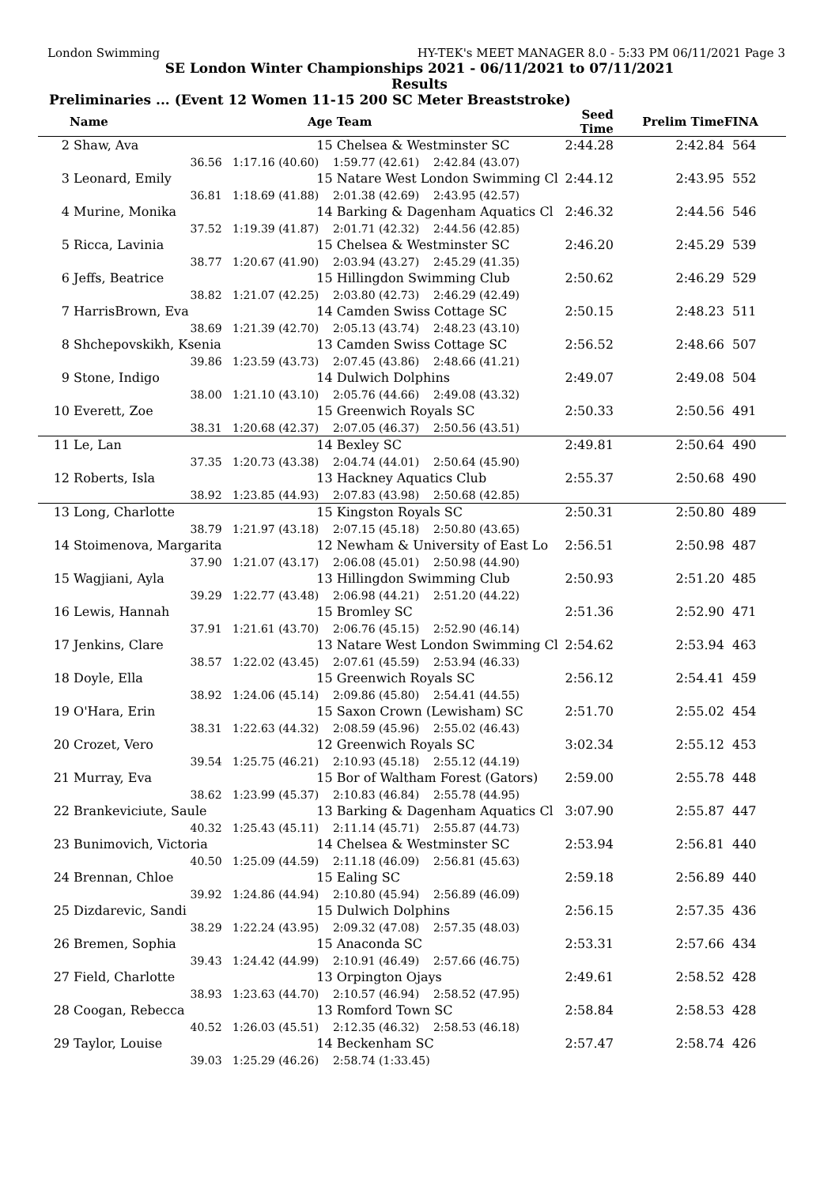London Swimming HY-TEK's MEET MANAGER 8.0 - 5:33 PM 06/11/2021 Page 3
SE London Winter Championships 2021 - 06/11/2021 to 07/11/2021
Results
Preliminaries ... (Event 12 Women 11-15 200 SC Meter Breaststroke)
| | Name | Age | Team | Seed Time | Prelim Time | FINA |
| --- | --- | --- | --- | --- | --- | --- |
| 2 | Shaw, Ava | 15 | Chelsea & Westminster SC | 2:44.28 | 2:42.84 | 564 |
| | 36.56 | 1:17.16 (40.60) 1:59.77 (42.61) 2:42.84 (43.07) | | | | |
| 3 | Leonard, Emily | 15 | Natare West London Swimming Cl | 2:44.12 | 2:43.95 | 552 |
| | 36.81 | 1:18.69 (41.88) 2:01.38 (42.69) 2:43.95 (42.57) | | | | |
| 4 | Murine, Monika | 14 | Barking & Dagenham Aquatics Cl | 2:46.32 | 2:44.56 | 546 |
| | 37.52 | 1:19.39 (41.87) 2:01.71 (42.32) 2:44.56 (42.85) | | | | |
| 5 | Ricca, Lavinia | 15 | Chelsea & Westminster SC | 2:46.20 | 2:45.29 | 539 |
| | 38.77 | 1:20.67 (41.90) 2:03.94 (43.27) 2:45.29 (41.35) | | | | |
| 6 | Jeffs, Beatrice | 15 | Hillingdon Swimming Club | 2:50.62 | 2:46.29 | 529 |
| | 38.82 | 1:21.07 (42.25) 2:03.80 (42.73) 2:46.29 (42.49) | | | | |
| 7 | HarrisBrown, Eva | 14 | Camden Swiss Cottage SC | 2:50.15 | 2:48.23 | 511 |
| | 38.69 | 1:21.39 (42.70) 2:05.13 (43.74) 2:48.23 (43.10) | | | | |
| 8 | Shchepovskikh, Ksenia | 13 | Camden Swiss Cottage SC | 2:56.52 | 2:48.66 | 507 |
| | 39.86 | 1:23.59 (43.73) 2:07.45 (43.86) 2:48.66 (41.21) | | | | |
| 9 | Stone, Indigo | 14 | Dulwich Dolphins | 2:49.07 | 2:49.08 | 504 |
| | 38.00 | 1:21.10 (43.10) 2:05.76 (44.66) 2:49.08 (43.32) | | | | |
| 10 | Everett, Zoe | 15 | Greenwich Royals SC | 2:50.33 | 2:50.56 | 491 |
| | 38.31 | 1:20.68 (42.37) 2:07.05 (46.37) 2:50.56 (43.51) | | | | |
| 11 | Le, Lan | 14 | Bexley SC | 2:49.81 | 2:50.64 | 490 |
| | 37.35 | 1:20.73 (43.38) 2:04.74 (44.01) 2:50.64 (45.90) | | | | |
| 12 | Roberts, Isla | 13 | Hackney Aquatics Club | 2:55.37 | 2:50.68 | 490 |
| | 38.92 | 1:23.85 (44.93) 2:07.83 (43.98) 2:50.68 (42.85) | | | | |
| 13 | Long, Charlotte | 15 | Kingston Royals SC | 2:50.31 | 2:50.80 | 489 |
| | 38.79 | 1:21.97 (43.18) 2:07.15 (45.18) 2:50.80 (43.65) | | | | |
| 14 | Stoimenova, Margarita | 12 | Newham & University of East Lo | 2:56.51 | 2:50.98 | 487 |
| | 37.90 | 1:21.07 (43.17) 2:06.08 (45.01) 2:50.98 (44.90) | | | | |
| 15 | Wagjiani, Ayla | 13 | Hillingdon Swimming Club | 2:50.93 | 2:51.20 | 485 |
| | 39.29 | 1:22.77 (43.48) 2:06.98 (44.21) 2:51.20 (44.22) | | | | |
| 16 | Lewis, Hannah | 15 | Bromley SC | 2:51.36 | 2:52.90 | 471 |
| | 37.91 | 1:21.61 (43.70) 2:06.76 (45.15) 2:52.90 (46.14) | | | | |
| 17 | Jenkins, Clare | 13 | Natare West London Swimming Cl | 2:54.62 | 2:53.94 | 463 |
| | 38.57 | 1:22.02 (43.45) 2:07.61 (45.59) 2:53.94 (46.33) | | | | |
| 18 | Doyle, Ella | 15 | Greenwich Royals SC | 2:56.12 | 2:54.41 | 459 |
| | 38.92 | 1:24.06 (45.14) 2:09.86 (45.80) 2:54.41 (44.55) | | | | |
| 19 | O'Hara, Erin | 15 | Saxon Crown (Lewisham) SC | 2:51.70 | 2:55.02 | 454 |
| | 38.31 | 1:22.63 (44.32) 2:08.59 (45.96) 2:55.02 (46.43) | | | | |
| 20 | Crozet, Vero | 12 | Greenwich Royals SC | 3:02.34 | 2:55.12 | 453 |
| | 39.54 | 1:25.75 (46.21) 2:10.93 (45.18) 2:55.12 (44.19) | | | | |
| 21 | Murray, Eva | 15 | Bor of Waltham Forest (Gators) | 2:59.00 | 2:55.78 | 448 |
| | 38.62 | 1:23.99 (45.37) 2:10.83 (46.84) 2:55.78 (44.95) | | | | |
| 22 | Brankeviciute, Saule | 13 | Barking & Dagenham Aquatics Cl | 3:07.90 | 2:55.87 | 447 |
| | 40.32 | 1:25.43 (45.11) 2:11.14 (45.71) 2:55.87 (44.73) | | | | |
| 23 | Bunimovich, Victoria | 14 | Chelsea & Westminster SC | 2:53.94 | 2:56.81 | 440 |
| | 40.50 | 1:25.09 (44.59) 2:11.18 (46.09) 2:56.81 (45.63) | | | | |
| 24 | Brennan, Chloe | 15 | Ealing SC | 2:59.18 | 2:56.89 | 440 |
| | 39.92 | 1:24.86 (44.94) 2:10.80 (45.94) 2:56.89 (46.09) | | | | |
| 25 | Dizdarevic, Sandi | 15 | Dulwich Dolphins | 2:56.15 | 2:57.35 | 436 |
| | 38.29 | 1:22.24 (43.95) 2:09.32 (47.08) 2:57.35 (48.03) | | | | |
| 26 | Bremen, Sophia | 15 | Anaconda SC | 2:53.31 | 2:57.66 | 434 |
| | 39.43 | 1:24.42 (44.99) 2:10.91 (46.49) 2:57.66 (46.75) | | | | |
| 27 | Field, Charlotte | 13 | Orpington Ojays | 2:49.61 | 2:58.52 | 428 |
| | 38.93 | 1:23.63 (44.70) 2:10.57 (46.94) 2:58.52 (47.95) | | | | |
| 28 | Coogan, Rebecca | 13 | Romford Town SC | 2:58.84 | 2:58.53 | 428 |
| | 40.52 | 1:26.03 (45.51) 2:12.35 (46.32) 2:58.53 (46.18) | | | | |
| 29 | Taylor, Louise | 14 | Beckenham SC | 2:57.47 | 2:58.74 | 426 |
| | 39.03 | 1:25.29 (46.26) 2:58.74 (1:33.45) | | | | |